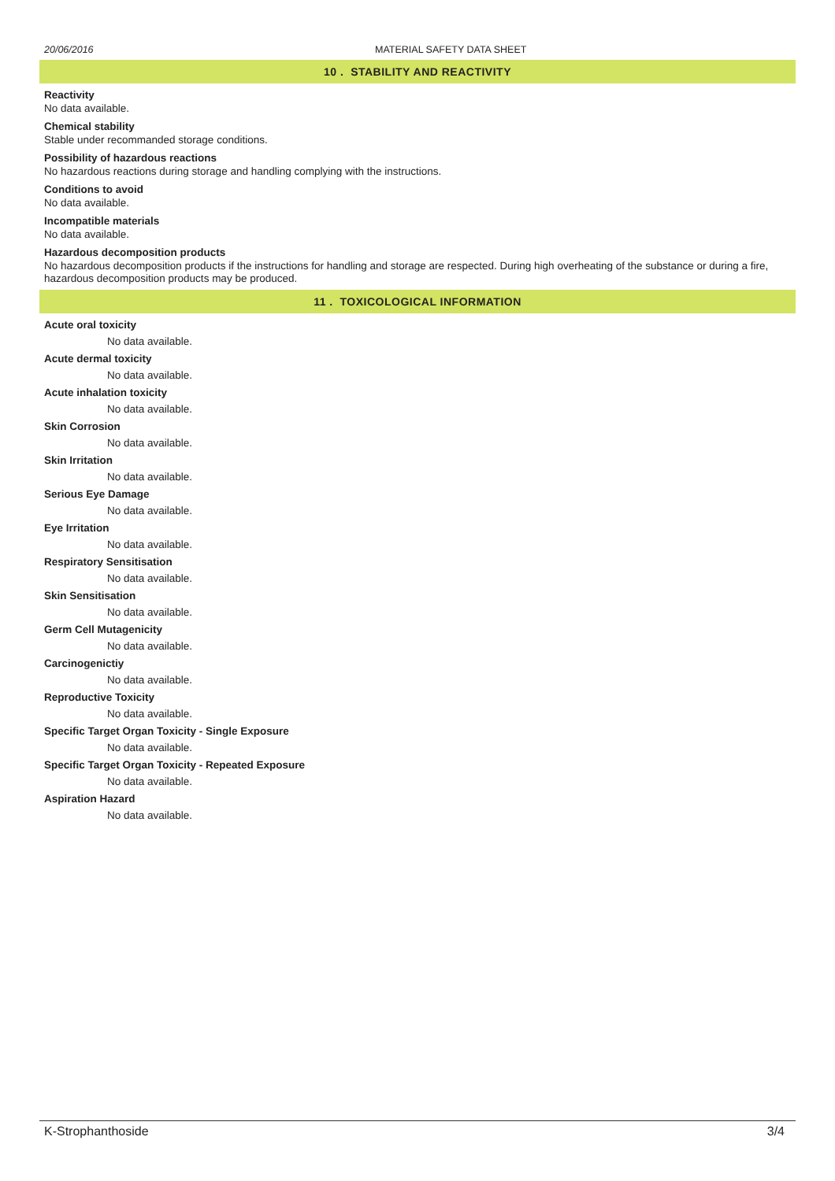20/06/2016 MATERIAL SAFETY DATA SHEET
10 . STABILITY AND REACTIVITY
Reactivity
No data available.
Chemical stability
Stable under recommanded storage conditions.
Possibility of hazardous reactions
No hazardous reactions during storage and handling complying with the instructions.
Conditions to avoid
No data available.
Incompatible materials
No data available.
Hazardous decomposition products
No hazardous decomposition products if the instructions for handling and storage are respected. During high overheating of the substance or during a fire, hazardous decomposition products may be produced.
11 . TOXICOLOGICAL INFORMATION
Acute oral toxicity
No data available.
Acute dermal toxicity
No data available.
Acute inhalation toxicity
No data available.
Skin Corrosion
No data available.
Skin Irritation
No data available.
Serious Eye Damage
No data available.
Eye Irritation
No data available.
Respiratory Sensitisation
No data available.
Skin Sensitisation
No data available.
Germ Cell Mutagenicity
No data available.
Carcinogenictiy
No data available.
Reproductive Toxicity
No data available.
Specific Target Organ Toxicity - Single Exposure
No data available.
Specific Target Organ Toxicity - Repeated Exposure
No data available.
Aspiration Hazard
No data available.
K-Strophanthoside 3/4